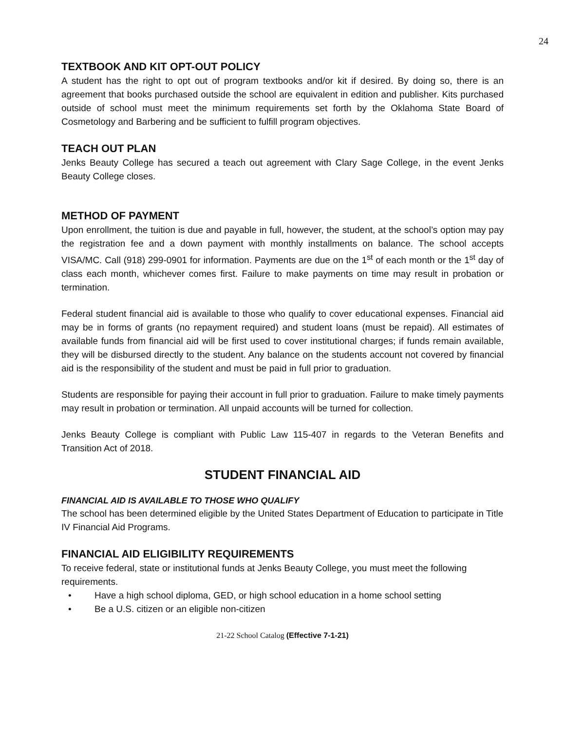24
TEXTBOOK AND KIT OPT-OUT POLICY
A student has the right to opt out of program textbooks and/or kit if desired. By doing so, there is an agreement that books purchased outside the school are equivalent in edition and publisher. Kits purchased outside of school must meet the minimum requirements set forth by the Oklahoma State Board of Cosmetology and Barbering and be sufficient to fulfill program objectives.
TEACH OUT PLAN
Jenks Beauty College has secured a teach out agreement with Clary Sage College, in the event Jenks Beauty College closes.
METHOD OF PAYMENT
Upon enrollment, the tuition is due and payable in full, however, the student, at the school’s option may pay the registration fee and a down payment with monthly installments on balance. The school accepts VISA/MC. Call (918) 299-0901 for information. Payments are due on the 1<sup>st</sup> of each month or the 1<sup>st</sup> day of class each month, whichever comes first. Failure to make payments on time may result in probation or termination.
Federal student financial aid is available to those who qualify to cover educational expenses. Financial aid may be in forms of grants (no repayment required) and student loans (must be repaid). All estimates of available funds from financial aid will be first used to cover institutional charges; if funds remain available, they will be disbursed directly to the student. Any balance on the students account not covered by financial aid is the responsibility of the student and must be paid in full prior to graduation.
Students are responsible for paying their account in full prior to graduation. Failure to make timely payments may result in probation or termination. All unpaid accounts will be turned for collection.
Jenks Beauty College is compliant with Public Law 115-407 in regards to the Veteran Benefits and Transition Act of 2018.
STUDENT FINANCIAL AID
FINANCIAL AID IS AVAILABLE TO THOSE WHO QUALIFY
The school has been determined eligible by the United States Department of Education to participate in Title IV Financial Aid Programs.
FINANCIAL AID ELIGIBILITY REQUIREMENTS
To receive federal, state or institutional funds at Jenks Beauty College, you must meet the following requirements.
• Have a high school diploma, GED, or high school education in a home school setting
• Be a U.S. citizen or an eligible non-citizen
21-22 School Catalog (Effective 7-1-21)